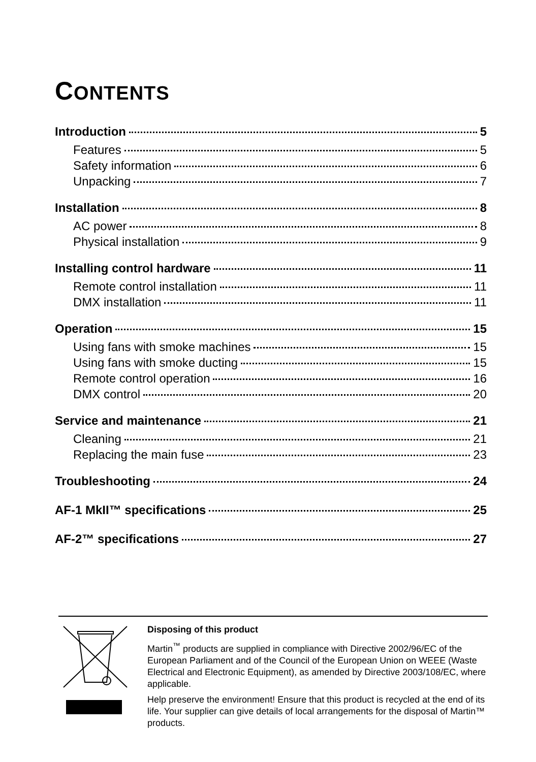CONTENTS
Introduction 5
Features 5
Safety information 6
Unpacking 7
Installation 8
AC power 8
Physical installation 9
Installing control hardware 11
Remote control installation 11
DMX installation 11
Operation 15
Using fans with smoke machines 15
Using fans with smoke ducting 15
Remote control operation 16
DMX control 20
Service and maintenance 21
Cleaning 21
Replacing the main fuse 23
Troubleshooting 24
AF-1 MkII™ specifications 25
AF-2™ specifications 27
Disposing of this product
Martin<sup>™</sup> products are supplied in compliance with Directive 2002/96/EC of the European Parliament and of the Council of the European Union on WEEE (Waste Electrical and Electronic Equipment), as amended by Directive 2003/108/EC, where applicable.
Help preserve the environment! Ensure that this product is recycled at the end of its life. Your supplier can give details of local arrangements for the disposal of Martin™ products.